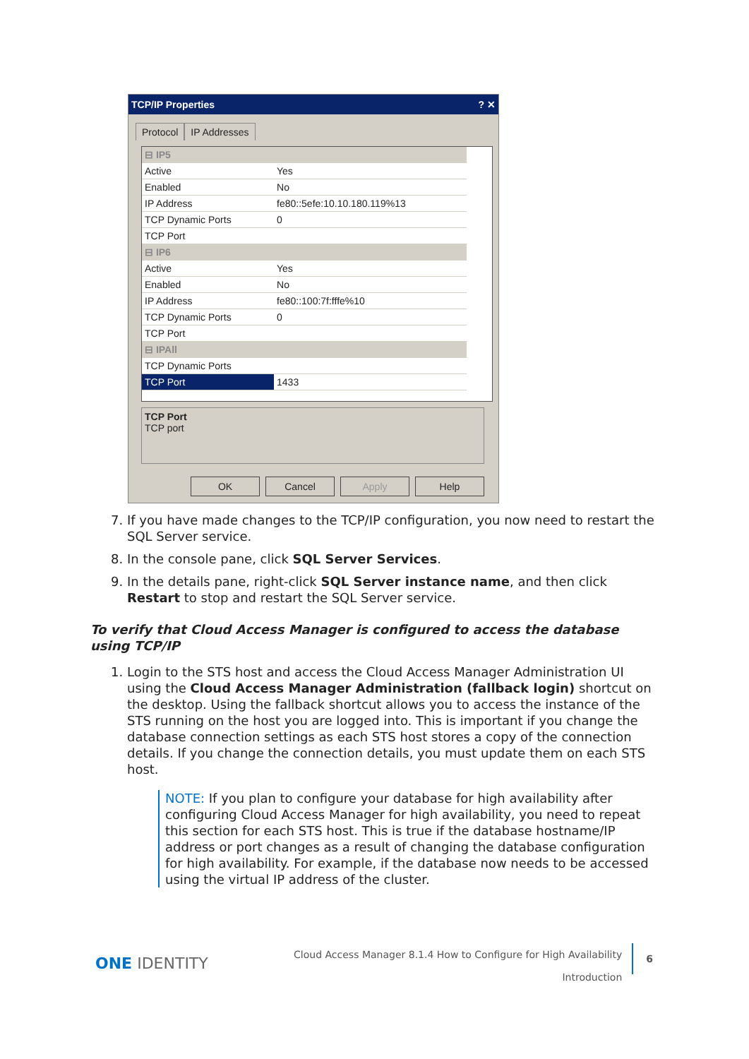TCP/IP Properties ? ✕
Protocol IP Addresses
| ⊟ IP5 | |
| Active | Yes |
| Enabled | No |
| IP Address | fe80::5efe:10.10.180.119%13 |
| TCP Dynamic Ports | 0 |
| TCP Port | |
| ⊟ IP6 | |
| Active | Yes |
| Enabled | No |
| IP Address | fe80::100:7f:fffe%10 |
| TCP Dynamic Ports | 0 |
| TCP Port | |
| ⊟ IPAll | |
| TCP Dynamic Ports | |
| TCP Port | 1433 |
TCP Port
TCP port
OK Cancel Apply Help
7. If you have made changes to the TCP/IP configuration, you now need to restart the SQL Server service.
8. In the console pane, click SQL Server Services.
9. In the details pane, right-click SQL Server instance name, and then click Restart to stop and restart the SQL Server service.
To verify that Cloud Access Manager is configured to access the database using TCP/IP
1. Login to the STS host and access the Cloud Access Manager Administration UI using the Cloud Access Manager Administration (fallback login) shortcut on the desktop. Using the fallback shortcut allows you to access the instance of the STS running on the host you are logged into. This is important if you change the database connection settings as each STS host stores a copy of the connection details. If you change the connection details, you must update them on each STS host.
NOTE: If you plan to configure your database for high availability after configuring Cloud Access Manager for high availability, you need to repeat this section for each STS host. This is true if the database hostname/IP address or port changes as a result of changing the database configuration for high availability. For example, if the database now needs to be accessed using the virtual IP address of the cluster.
ONE IDENTITY 6
Cloud Access Manager 8.1.4 How to Configure for High Availability
Introduction